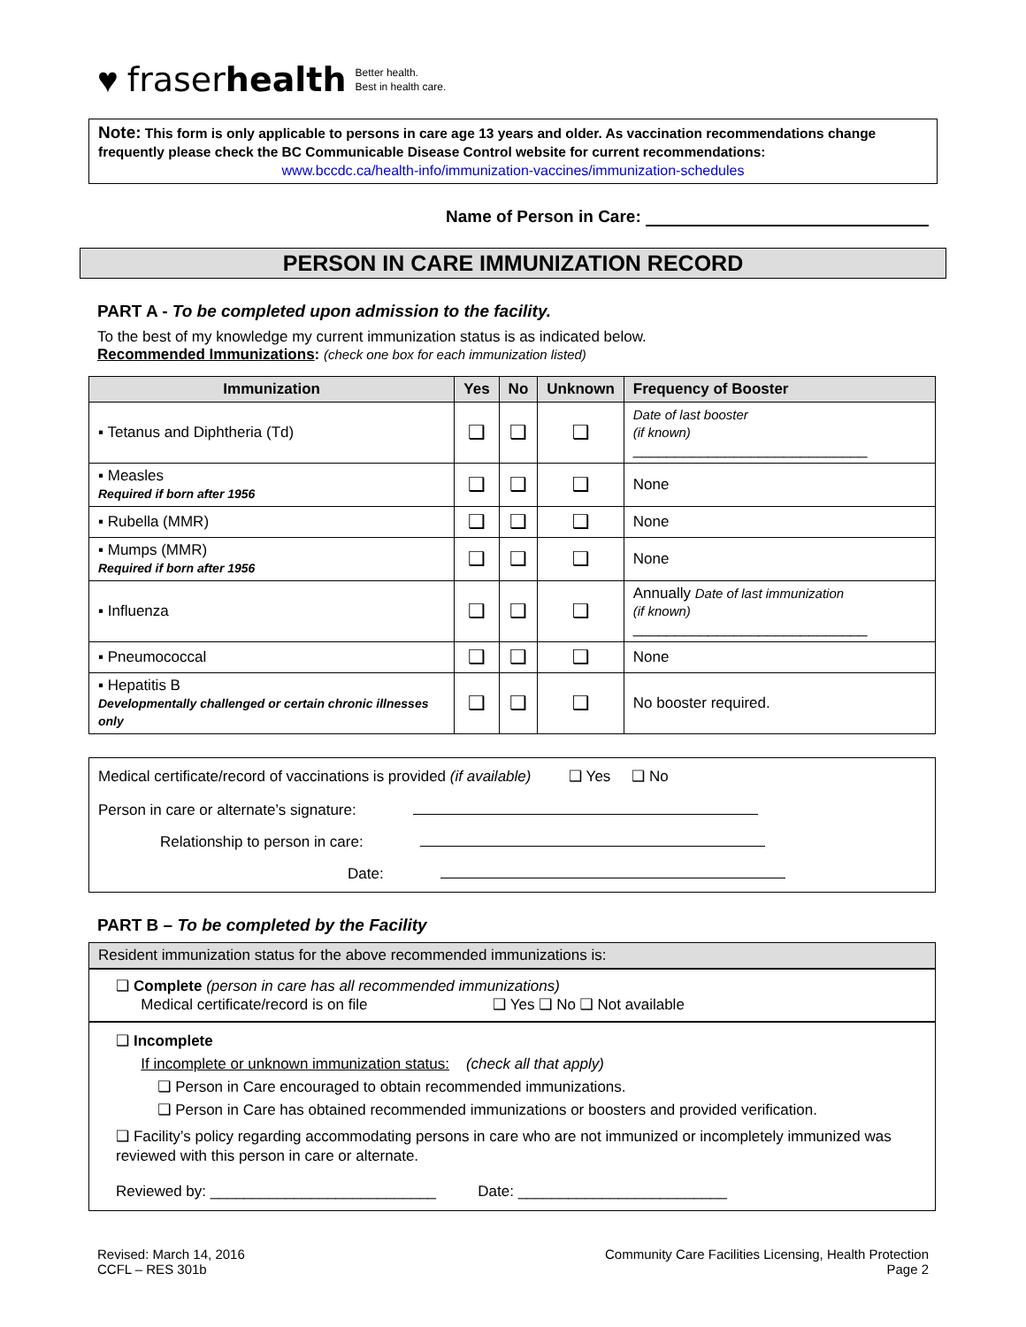♥ fraserhealth Better health.
Best in health care.
Note: This form is only applicable to persons in care age 13 years and older. As vaccination recommendations change frequently please check the BC Communicable Disease Control website for current recommendations:
www.bccdc.ca/health-info/immunization-vaccines/immunization-schedules
Name of Person in Care:
PERSON IN CARE IMMUNIZATION RECORD
PART A - To be completed upon admission to the facility.
To the best of my knowledge my current immunization status is as indicated below.
Recommended Immunizations: (check one box for each immunization listed)
| Immunization | Yes | No | Unknown | Frequency of Booster |
| --- | --- | --- | --- | --- |
| ▪ Tetanus and Diphtheria (Td) | ❑ | ❑ | ❑ | Date of last booster (if known) ____________________________ |
| ▪ Measles Required if born after 1956 | ❑ | ❑ | ❑ | None |
| ▪ Rubella (MMR) | ❑ | ❑ | ❑ | None |
| ▪ Mumps (MMR) Required if born after 1956 | ❑ | ❑ | ❑ | None |
| ▪ Influenza | ❑ | ❑ | ❑ | Annually Date of last immunization (if known) ____________________________ |
| ▪ Pneumococcal | ❑ | ❑ | ❑ | None |
| ▪ Hepatitis B Developmentally challenged or certain chronic illnesses only | ❑ | ❑ | ❑ | No booster required. |
Medical certificate/record of vaccinations is provided (if available) ❑ Yes ❑ No
Person in care or alternate’s signature:
Relationship to person in care:
Date:
PART B – To be completed by the Facility
Resident immunization status for the above recommended immunizations is:
❑ Complete (person in care has all recommended immunizations)
Medical certificate/record is on file ❑ Yes ❑ No ❑ Not available
❑ Incomplete
If incomplete or unknown immunization status: (check all that apply)
❑ Person in Care encouraged to obtain recommended immunizations.
❑ Person in Care has obtained recommended immunizations or boosters and provided verification.
❑ Facility’s policy regarding accommodating persons in care who are not immunized or incompletely immunized was reviewed with this person in care or alternate.
Reviewed by: ___________________________ Date: _________________________
Revised: March 14, 2016
CCFL – RES 301b
Community Care Facilities Licensing, Health Protection
Page 2